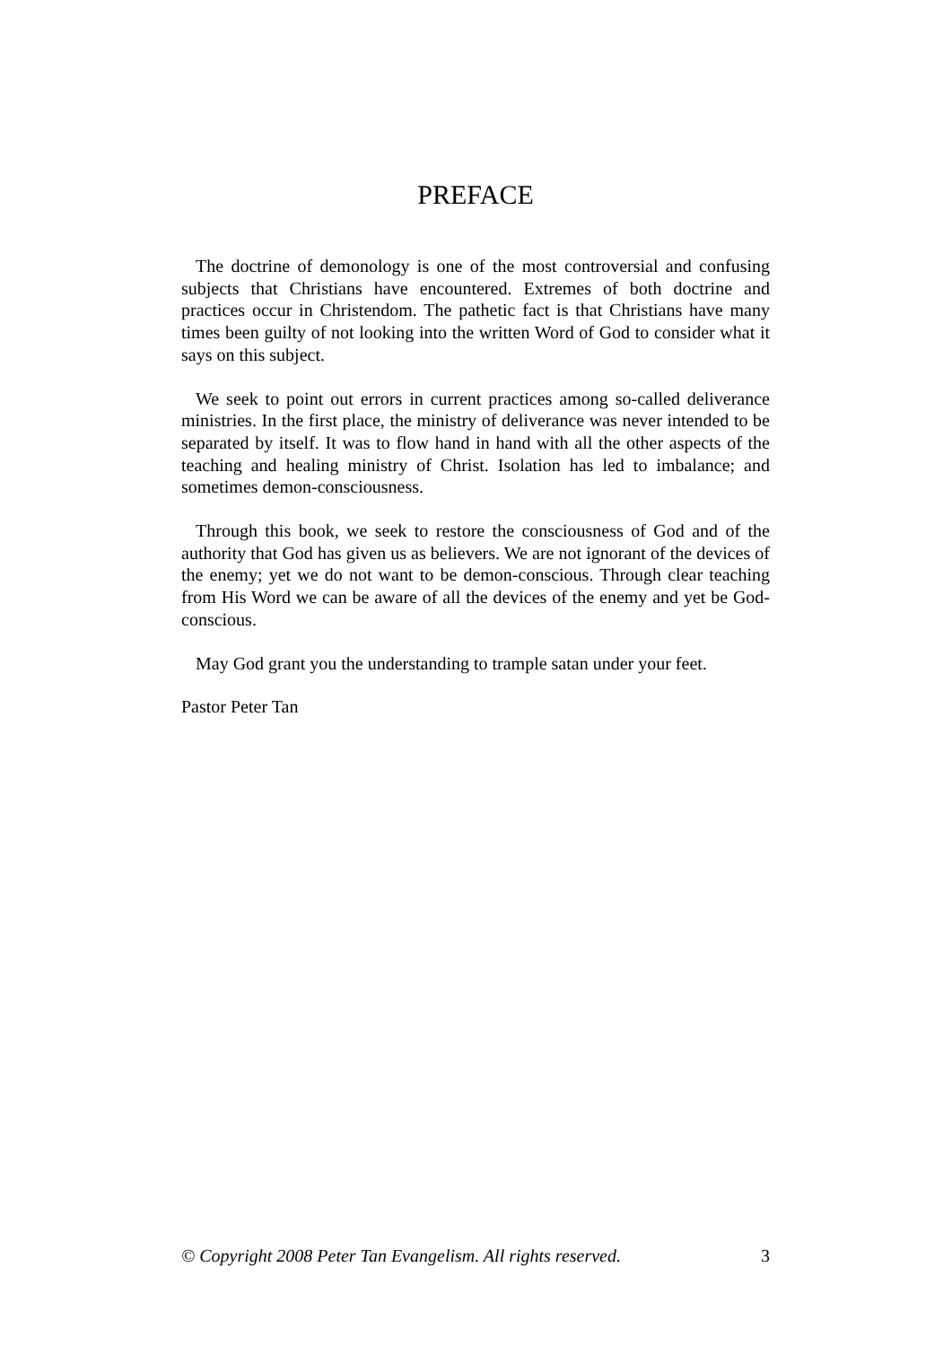PREFACE
The doctrine of demonology is one of the most controversial and confusing subjects that Christians have encountered. Extremes of both doctrine and practices occur in Christendom. The pathetic fact is that Christians have many times been guilty of not looking into the written Word of God to consider what it says on this subject.
We seek to point out errors in current practices among so-called deliverance ministries. In the first place, the ministry of deliverance was never intended to be separated by itself. It was to flow hand in hand with all the other aspects of the teaching and healing ministry of Christ. Isolation has led to imbalance; and sometimes demon-consciousness.
Through this book, we seek to restore the consciousness of God and of the authority that God has given us as believers. We are not ignorant of the devices of the enemy; yet we do not want to be demon-conscious. Through clear teaching from His Word we can be aware of all the devices of the enemy and yet be God-conscious.
May God grant you the understanding to trample satan under your feet.
Pastor Peter Tan
© Copyright 2008 Peter Tan Evangelism. All rights reserved. 3